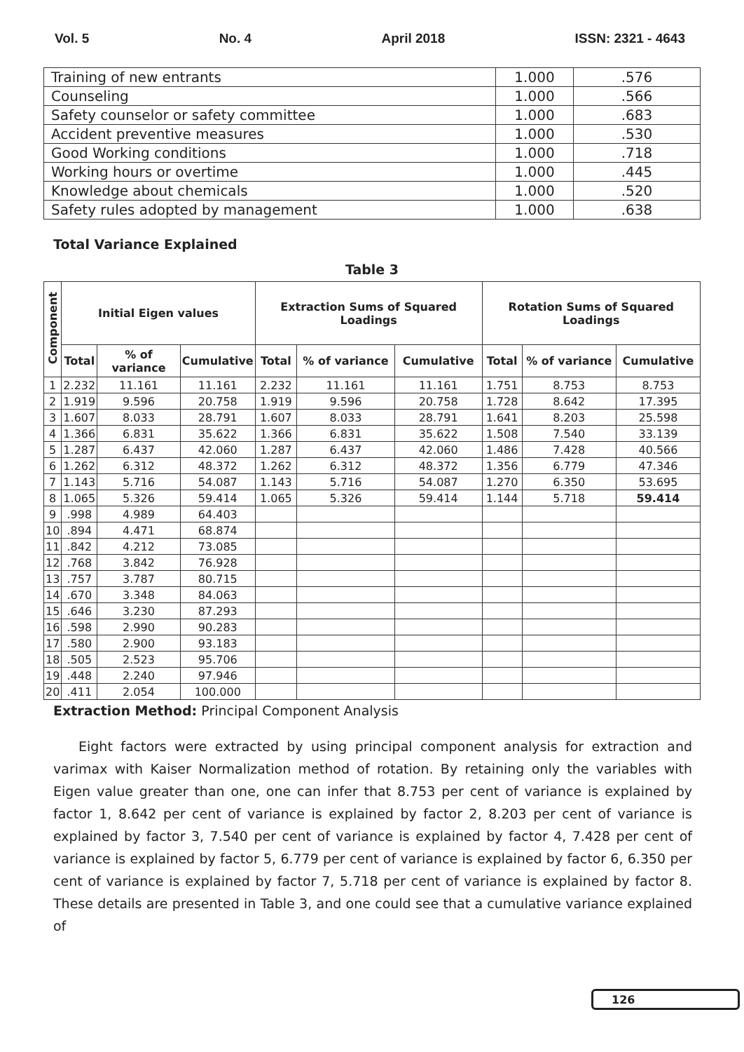Vol. 5 No. 4 April 2018 ISSN: 2321 - 4643
| Training of new entrants | 1.000 | .576 |
| Counseling | 1.000 | .566 |
| Safety counselor or safety committee | 1.000 | .683 |
| Accident preventive measures | 1.000 | .530 |
| Good Working conditions | 1.000 | .718 |
| Working hours or overtime | 1.000 | .445 |
| Knowledge about chemicals | 1.000 | .520 |
| Safety rules adopted by management | 1.000 | .638 |
Total Variance Explained
Table 3
| Component | Initial Eigen values | | | Extraction Sums of Squared Loadings | | | Rotation Sums of Squared Loadings | | |
| --- | --- | --- | --- | --- | --- | --- | --- | --- | --- |
| | Total | % of variance | Cumulative | Total | % of variance | Cumulative | Total | % of variance | Cumulative |
| 1 | 2.232 | 11.161 | 11.161 | 2.232 | 11.161 | 11.161 | 1.751 | 8.753 | 8.753 |
| 2 | 1.919 | 9.596 | 20.758 | 1.919 | 9.596 | 20.758 | 1.728 | 8.642 | 17.395 |
| 3 | 1.607 | 8.033 | 28.791 | 1.607 | 8.033 | 28.791 | 1.641 | 8.203 | 25.598 |
| 4 | 1.366 | 6.831 | 35.622 | 1.366 | 6.831 | 35.622 | 1.508 | 7.540 | 33.139 |
| 5 | 1.287 | 6.437 | 42.060 | 1.287 | 6.437 | 42.060 | 1.486 | 7.428 | 40.566 |
| 6 | 1.262 | 6.312 | 48.372 | 1.262 | 6.312 | 48.372 | 1.356 | 6.779 | 47.346 |
| 7 | 1.143 | 5.716 | 54.087 | 1.143 | 5.716 | 54.087 | 1.270 | 6.350 | 53.695 |
| 8 | 1.065 | 5.326 | 59.414 | 1.065 | 5.326 | 59.414 | 1.144 | 5.718 | 59.414 |
| 9 | .998 | 4.989 | 64.403 | | | | | | |
| 10 | .894 | 4.471 | 68.874 | | | | | | |
| 11 | .842 | 4.212 | 73.085 | | | | | | |
| 12 | .768 | 3.842 | 76.928 | | | | | | |
| 13 | .757 | 3.787 | 80.715 | | | | | | |
| 14 | .670 | 3.348 | 84.063 | | | | | | |
| 15 | .646 | 3.230 | 87.293 | | | | | | |
| 16 | .598 | 2.990 | 90.283 | | | | | | |
| 17 | .580 | 2.900 | 93.183 | | | | | | |
| 18 | .505 | 2.523 | 95.706 | | | | | | |
| 19 | .448 | 2.240 | 97.946 | | | | | | |
| 20 | .411 | 2.054 | 100.000 | | | | | | |
Extraction Method: Principal Component Analysis
Eight factors were extracted by using principal component analysis for extraction and varimax with Kaiser Normalization method of rotation. By retaining only the variables with Eigen value greater than one, one can infer that 8.753 per cent of variance is explained by factor 1, 8.642 per cent of variance is explained by factor 2, 8.203 per cent of variance is explained by factor 3, 7.540 per cent of variance is explained by factor 4, 7.428 per cent of variance is explained by factor 5, 6.779 per cent of variance is explained by factor 6, 6.350 per cent of variance is explained by factor 7, 5.718 per cent of variance is explained by factor 8. These details are presented in Table 3, and one could see that a cumulative variance explained of
126